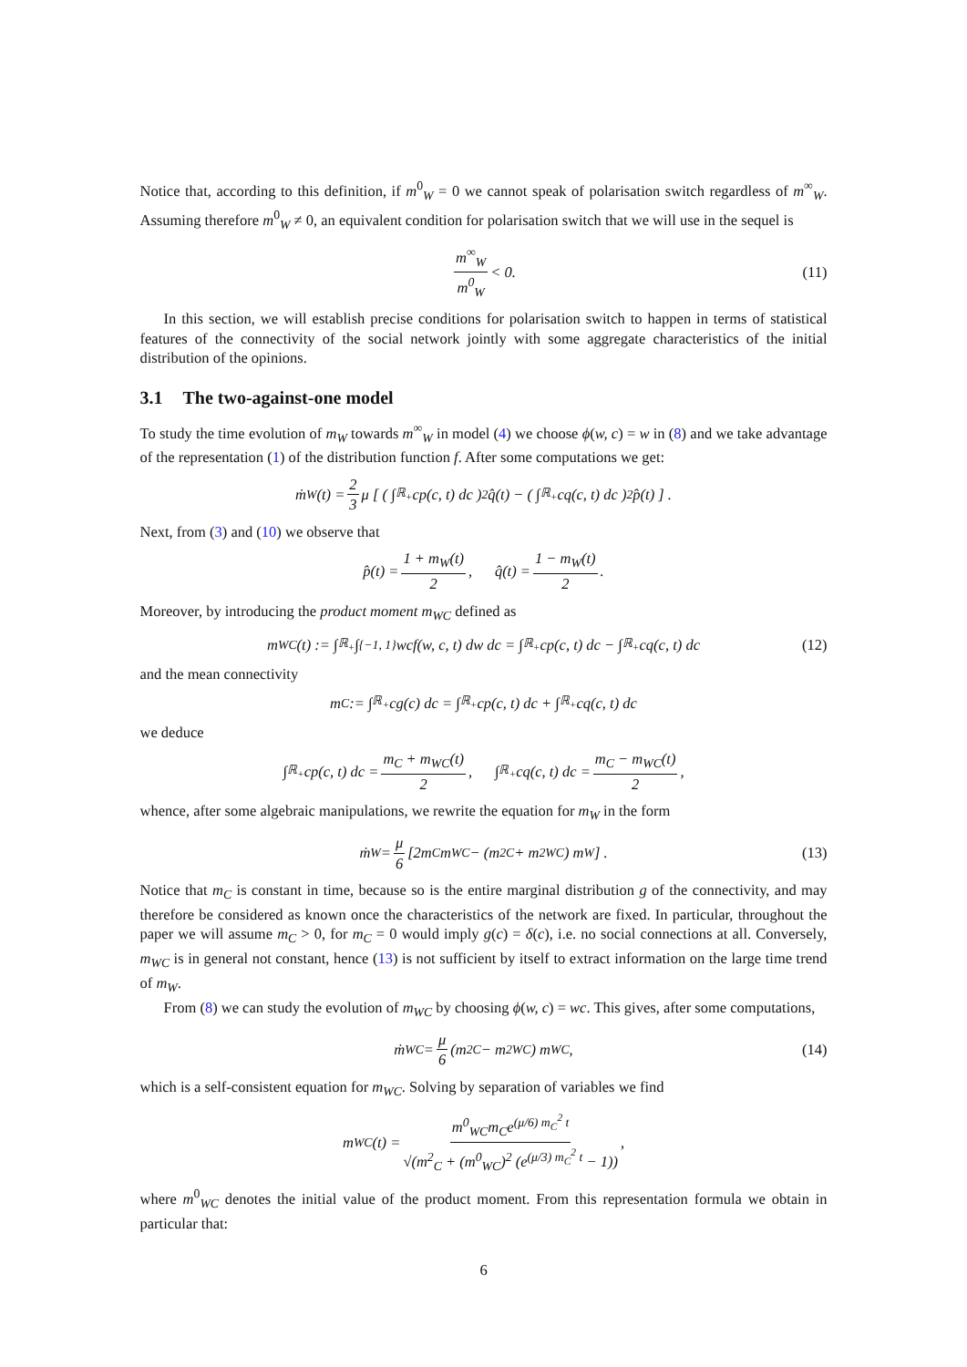Notice that, according to this definition, if m<sup>0</sup><sub>W</sub> = 0 we cannot speak of polarisation switch regardless of m<sup>∞</sup><sub>W</sub>. Assuming therefore m<sup>0</sup><sub>W</sub> ≠ 0, an equivalent condition for polarisation switch that we will use in the sequel is
m<sup>∞</sup><sub>W</sub> m<sup>0</sup><sub>W</sub> < 0. (11)
In this section, we will establish precise conditions for polarisation switch to happen in terms of statistical features of the connectivity of the social network jointly with some aggregate characteristics of the initial distribution of the opinions.
3.1 The two-against-one model
To study the time evolution of m<sub>W</sub> towards m<sup>∞</sup><sub>W</sub> in model (4) we choose ϕ(w, c) = w in (8) and we take advantage of the representation (1) of the distribution function f. After some computations we get:
ṁ<sub>W</sub>(t) = 2 3 μ [ ( ∫<sub>ℝ<sub>+</sub></sub> cp(c, t) dc )<sup>2</sup> q̂(t) − ( ∫<sub>ℝ<sub>+</sub></sub> cq(c, t) dc )<sup>2</sup> p̂(t) ] .
Next, from (3) and (10) we observe that
p̂(t) = 1 + m<sub>W</sub>(t) 2, q̂(t) = 1 − m<sub>W</sub>(t) 2.
Moreover, by introducing the product moment m<sub>WC</sub> defined as
m<sub>WC</sub>(t) := ∫<sub>ℝ<sub>+</sub></sub> ∫<sub>{−1, 1}</sub> wcf(w, c, t) dw dc = ∫<sub>ℝ<sub>+</sub></sub> cp(c, t) dc − ∫<sub>ℝ<sub>+</sub></sub> cq(c, t) dc (12)
and the mean connectivity
m<sub>C</sub> := ∫<sub>ℝ<sub>+</sub></sub> cg(c) dc = ∫<sub>ℝ<sub>+</sub></sub> cp(c, t) dc + ∫<sub>ℝ<sub>+</sub></sub> cq(c, t) dc
we deduce
∫<sub>ℝ<sub>+</sub></sub> cp(c, t) dc = m<sub>C</sub> + m<sub>WC</sub>(t) 2, ∫<sub>ℝ<sub>+</sub></sub> cq(c, t) dc = m<sub>C</sub> − m<sub>WC</sub>(t) 2,
whence, after some algebraic manipulations, we rewrite the equation for m<sub>W</sub> in the form
ṁ<sub>W</sub> = μ 6 [2m<sub>C</sub>m<sub>WC</sub> − (m<sup>2</sup><sub>C</sub> + m<sup>2</sup><sub>WC</sub>) m<sub>W</sub>] . (13)
Notice that m<sub>C</sub> is constant in time, because so is the entire marginal distribution g of the connectivity, and may therefore be considered as known once the characteristics of the network are fixed. In particular, throughout the paper we will assume m<sub>C</sub> > 0, for m<sub>C</sub> = 0 would imply g(c) = δ(c), i.e. no social connections at all. Conversely, m<sub>WC</sub> is in general not constant, hence (13) is not sufficient by itself to extract information on the large time trend of m<sub>W</sub>.
From (8) we can study the evolution of m<sub>WC</sub> by choosing ϕ(w, c) = wc. This gives, after some computations,
ṁ<sub>WC</sub> = μ 6 (m<sup>2</sup><sub>C</sub> − m<sup>2</sup><sub>WC</sub>) m<sub>WC</sub>, (14)
which is a self-consistent equation for m<sub>WC</sub>. Solving by separation of variables we find
m<sub>WC</sub>(t) = m<sup>0</sup><sub>WC</sub>m<sub>C</sub>e<sup>(μ/6) m<sub>C</sub><sup>2</sup> t</sup> √(m<sup>2</sup><sub>C</sub> + (m<sup>0</sup><sub>WC</sub>)<sup>2</sup> (e<sup>(μ/3) m<sub>C</sub><sup>2</sup> t</sup> − 1)),
where m<sup>0</sup><sub>WC</sub> denotes the initial value of the product moment. From this representation formula we obtain in particular that:
6